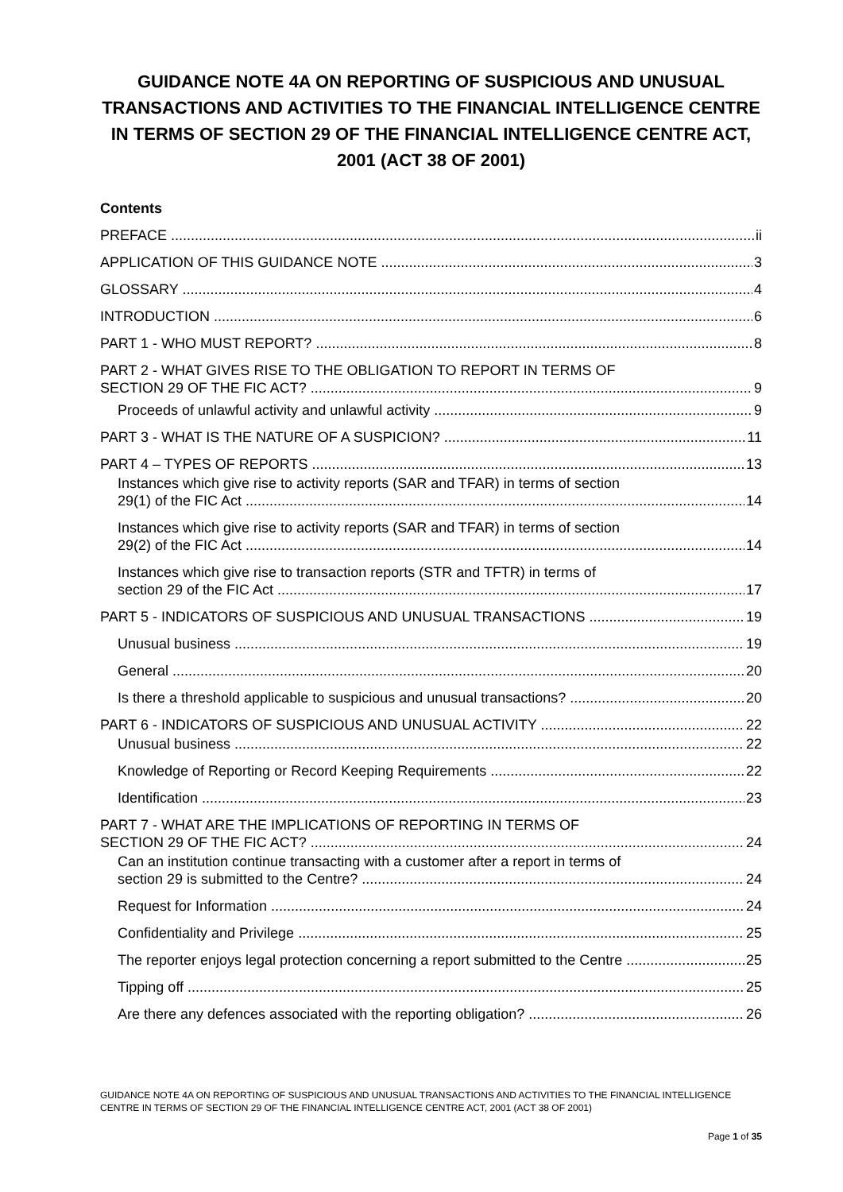GUIDANCE NOTE 4A ON REPORTING OF SUSPICIOUS AND UNUSUAL TRANSACTIONS AND ACTIVITIES TO THE FINANCIAL INTELLIGENCE CENTRE IN TERMS OF SECTION 29 OF THE FINANCIAL INTELLIGENCE CENTRE ACT, 2001 (ACT 38 OF 2001)
Contents
PREFACE ii
APPLICATION OF THIS GUIDANCE NOTE 3
GLOSSARY 4
INTRODUCTION 6
PART 1 - WHO MUST REPORT? 8
PART 2 - WHAT GIVES RISE TO THE OBLIGATION TO REPORT IN TERMS OF
SECTION 29 OF THE FIC ACT? 9
Proceeds of unlawful activity and unlawful activity 9
PART 3 - WHAT IS THE NATURE OF A SUSPICION? 11
PART 4 – TYPES OF REPORTS 13
Instances which give rise to activity reports (SAR and TFAR) in terms of section
29(1) of the FIC Act 14
Instances which give rise to activity reports (SAR and TFAR) in terms of section
29(2) of the FIC Act 14
Instances which give rise to transaction reports (STR and TFTR) in terms of
section 29 of the FIC Act 17
PART 5 - INDICATORS OF SUSPICIOUS AND UNUSUAL TRANSACTIONS 19
Unusual business 19
General 20
Is there a threshold applicable to suspicious and unusual transactions? 20
PART 6 - INDICATORS OF SUSPICIOUS AND UNUSUAL ACTIVITY 22
Unusual business 22
Knowledge of Reporting or Record Keeping Requirements 22
Identification 23
PART 7 - WHAT ARE THE IMPLICATIONS OF REPORTING IN TERMS OF
SECTION 29 OF THE FIC ACT? 24
Can an institution continue transacting with a customer after a report in terms of
section 29 is submitted to the Centre? 24
Request for Information 24
Confidentiality and Privilege 25
The reporter enjoys legal protection concerning a report submitted to the Centre 25
Tipping off 25
Are there any defences associated with the reporting obligation? 26
GUIDANCE NOTE 4A ON REPORTING OF SUSPICIOUS AND UNUSUAL TRANSACTIONS AND ACTIVITIES TO THE FINANCIAL INTELLIGENCE CENTRE IN TERMS OF SECTION 29 OF THE FINANCIAL INTELLIGENCE CENTRE ACT, 2001 (ACT 38 OF 2001)
Page 1 of 35